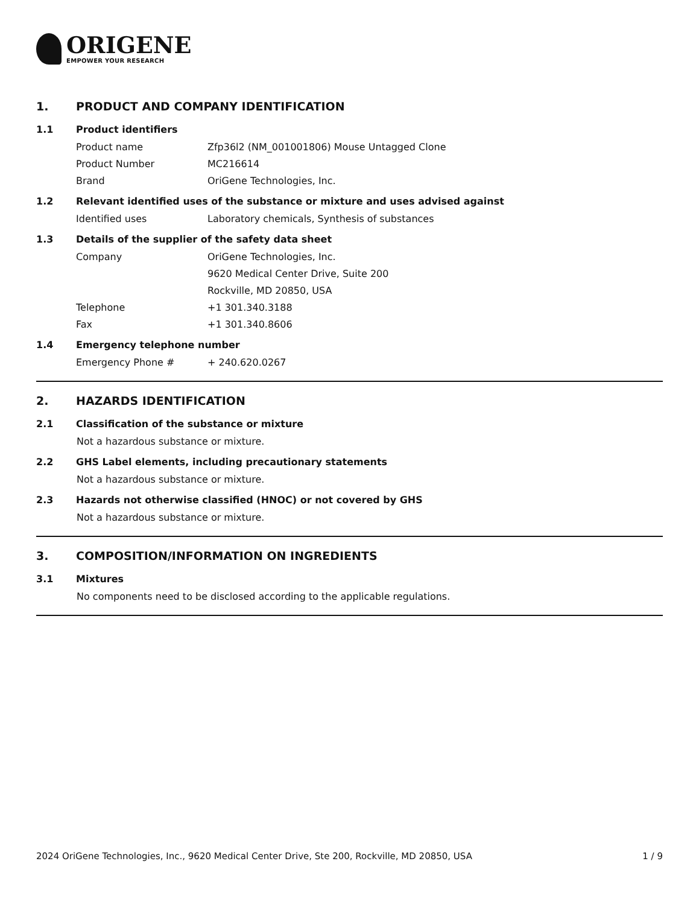ORIGENE
EMPOWER YOUR RESEARCH
1. PRODUCT AND COMPANY IDENTIFICATION
1.1 Product identifiers
Product name Zfp36l2 (NM_001001806) Mouse Untagged Clone
Product Number MC216614
Brand OriGene Technologies, Inc.
1.2 Relevant identified uses of the substance or mixture and uses advised against
Identified uses Laboratory chemicals, Synthesis of substances
1.3 Details of the supplier of the safety data sheet
Company OriGene Technologies, Inc.
9620 Medical Center Drive, Suite 200
Rockville, MD 20850, USA
Telephone +1 301.340.3188
Fax +1 301.340.8606
1.4 Emergency telephone number
Emergency Phone # + 240.620.0267
2. HAZARDS IDENTIFICATION
2.1 Classification of the substance or mixture
Not a hazardous substance or mixture.
2.2 GHS Label elements, including precautionary statements
Not a hazardous substance or mixture.
2.3 Hazards not otherwise classified (HNOC) or not covered by GHS
Not a hazardous substance or mixture.
3. COMPOSITION/INFORMATION ON INGREDIENTS
3.1 Mixtures
No components need to be disclosed according to the applicable regulations.
2024 OriGene Technologies, Inc., 9620 Medical Center Drive, Ste 200, Rockville, MD 20850, USA 1 / 9